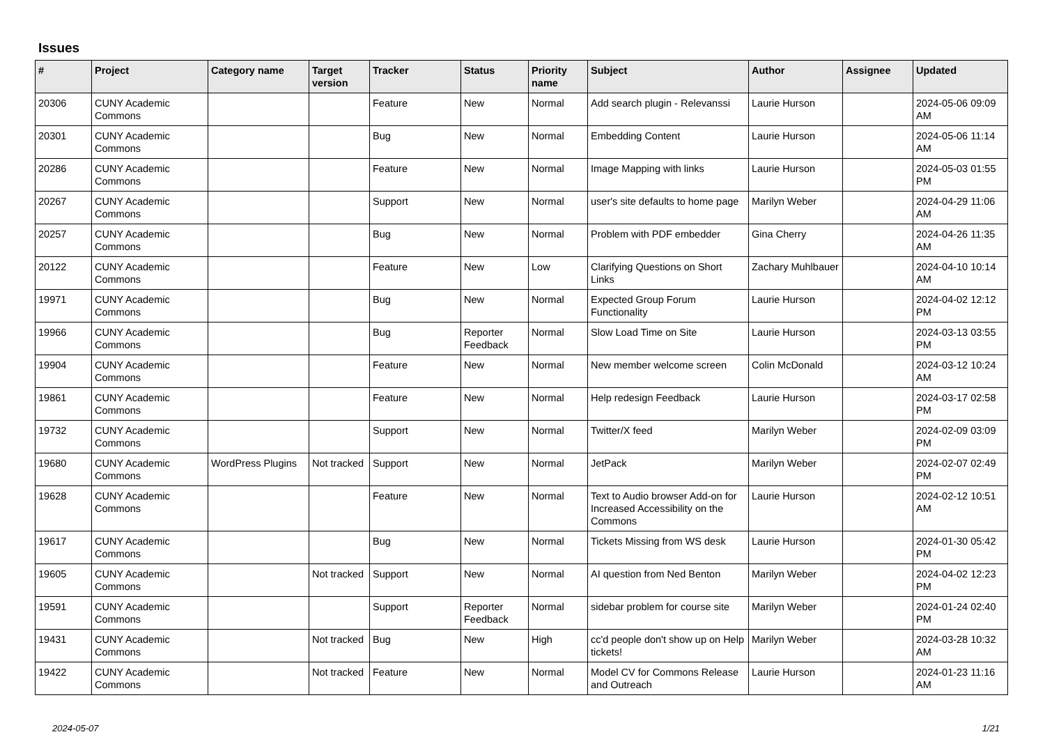Issues
| # | Project | Category name | Target version | Tracker | Status | Priority name | Subject | Author | Assignee | Updated |
| --- | --- | --- | --- | --- | --- | --- | --- | --- | --- | --- |
| 20306 | CUNY Academic Commons | | | Feature | New | Normal | Add search plugin - Relevanssi | Laurie Hurson | | 2024-05-06 09:09 AM |
| 20301 | CUNY Academic Commons | | | Bug | New | Normal | Embedding Content | Laurie Hurson | | 2024-05-06 11:14 AM |
| 20286 | CUNY Academic Commons | | | Feature | New | Normal | Image Mapping with links | Laurie Hurson | | 2024-05-03 01:55 PM |
| 20267 | CUNY Academic Commons | | | Support | New | Normal | user's site defaults to home page | Marilyn Weber | | 2024-04-29 11:06 AM |
| 20257 | CUNY Academic Commons | | | Bug | New | Normal | Problem with PDF embedder | Gina Cherry | | 2024-04-26 11:35 AM |
| 20122 | CUNY Academic Commons | | | Feature | New | Low | Clarifying Questions on Short Links | Zachary Muhlbauer | | 2024-04-10 10:14 AM |
| 19971 | CUNY Academic Commons | | | Bug | New | Normal | Expected Group Forum Functionality | Laurie Hurson | | 2024-04-02 12:12 PM |
| 19966 | CUNY Academic Commons | | | Bug | Reporter Feedback | Normal | Slow Load Time on Site | Laurie Hurson | | 2024-03-13 03:55 PM |
| 19904 | CUNY Academic Commons | | | Feature | New | Normal | New member welcome screen | Colin McDonald | | 2024-03-12 10:24 AM |
| 19861 | CUNY Academic Commons | | | Feature | New | Normal | Help redesign Feedback | Laurie Hurson | | 2024-03-17 02:58 PM |
| 19732 | CUNY Academic Commons | | | Support | New | Normal | Twitter/X feed | Marilyn Weber | | 2024-02-09 03:09 PM |
| 19680 | CUNY Academic Commons | WordPress Plugins | Not tracked | Support | New | Normal | JetPack | Marilyn Weber | | 2024-02-07 02:49 PM |
| 19628 | CUNY Academic Commons | | | Feature | New | Normal | Text to Audio browser Add-on for Increased Accessibility on the Commons | Laurie Hurson | | 2024-02-12 10:51 AM |
| 19617 | CUNY Academic Commons | | | Bug | New | Normal | Tickets Missing from WS desk | Laurie Hurson | | 2024-01-30 05:42 PM |
| 19605 | CUNY Academic Commons | | Not tracked | Support | New | Normal | AI question from Ned Benton | Marilyn Weber | | 2024-04-02 12:23 PM |
| 19591 | CUNY Academic Commons | | | Support | Reporter Feedback | Normal | sidebar problem for course site | Marilyn Weber | | 2024-01-24 02:40 PM |
| 19431 | CUNY Academic Commons | | Not tracked | Bug | New | High | cc'd people don't show up on Help tickets! | Marilyn Weber | | 2024-03-28 10:32 AM |
| 19422 | CUNY Academic Commons | | Not tracked | Feature | New | Normal | Model CV for Commons Release and Outreach | Laurie Hurson | | 2024-01-23 11:16 AM |
2024-05-07 1/21